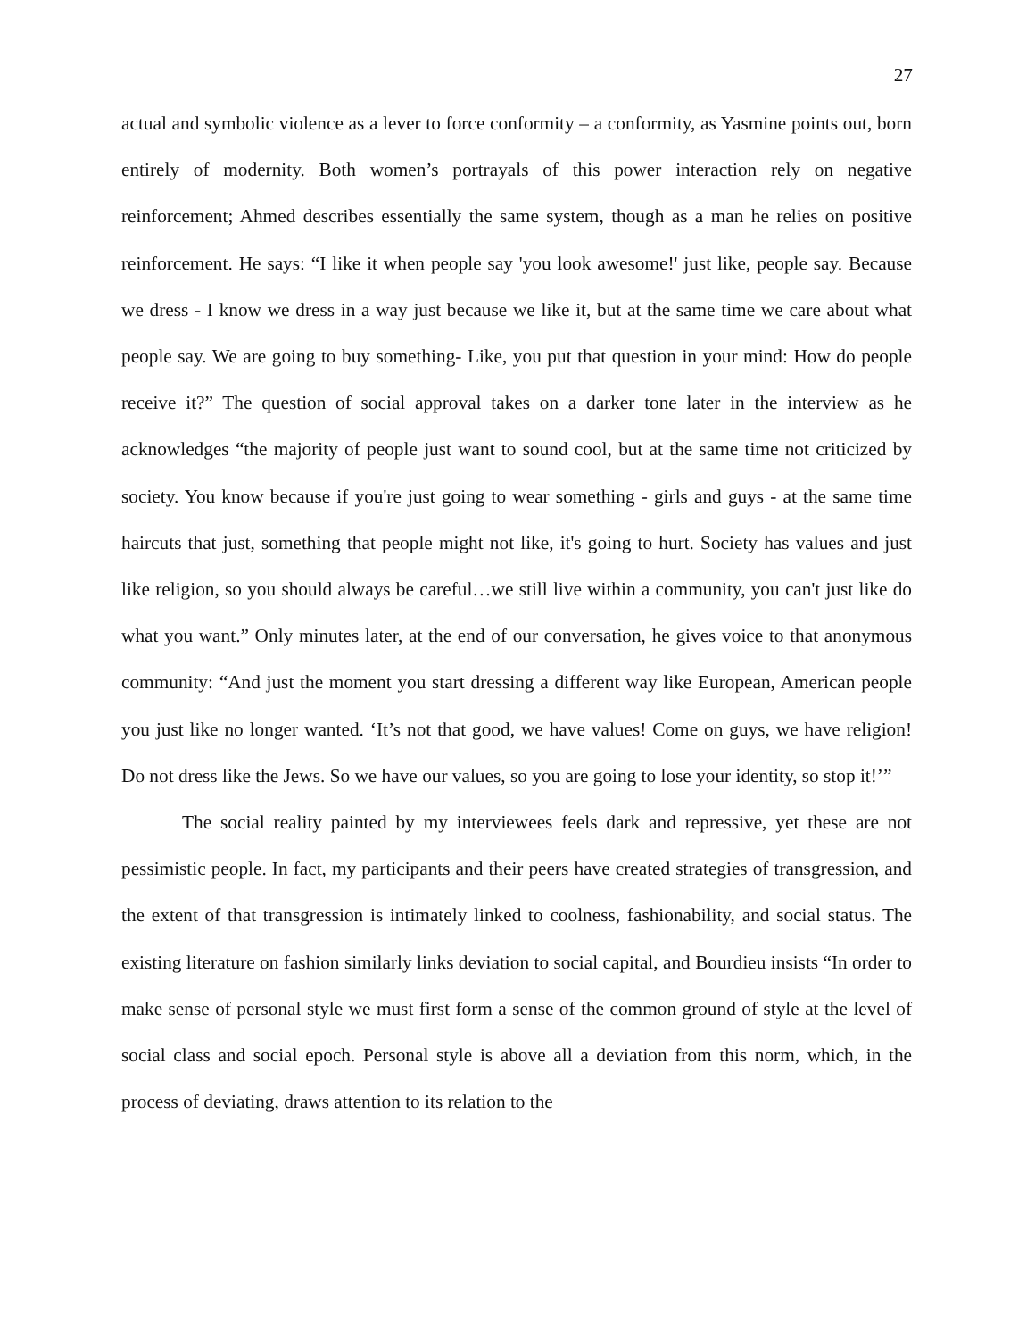27
actual and symbolic violence as a lever to force conformity – a conformity, as Yasmine points out, born entirely of modernity. Both women’s portrayals of this power interaction rely on negative reinforcement; Ahmed describes essentially the same system, though as a man he relies on positive reinforcement. He says: “I like it when people say 'you look awesome!' just like, people say. Because we dress - I know we dress in a way just because we like it, but at the same time we care about what people say. We are going to buy something- Like, you put that question in your mind: How do people receive it?” The question of social approval takes on a darker tone later in the interview as he acknowledges “the majority of people just want to sound cool, but at the same time not criticized by society. You know because if you're just going to wear something - girls and guys - at the same time haircuts that just, something that people might not like, it's going to hurt. Society has values and just like religion, so you should always be careful…we still live within a community, you can't just like do what you want.” Only minutes later, at the end of our conversation, he gives voice to that anonymous community: “And just the moment you start dressing a different way like European, American people you just like no longer wanted. ‘It’s not that good, we have values! Come on guys, we have religion! Do not dress like the Jews. So we have our values, so you are going to lose your identity, so stop it!’”
The social reality painted by my interviewees feels dark and repressive, yet these are not pessimistic people. In fact, my participants and their peers have created strategies of transgression, and the extent of that transgression is intimately linked to coolness, fashionability, and social status. The existing literature on fashion similarly links deviation to social capital, and Bourdieu insists “In order to make sense of personal style we must first form a sense of the common ground of style at the level of social class and social epoch. Personal style is above all a deviation from this norm, which, in the process of deviating, draws attention to its relation to the